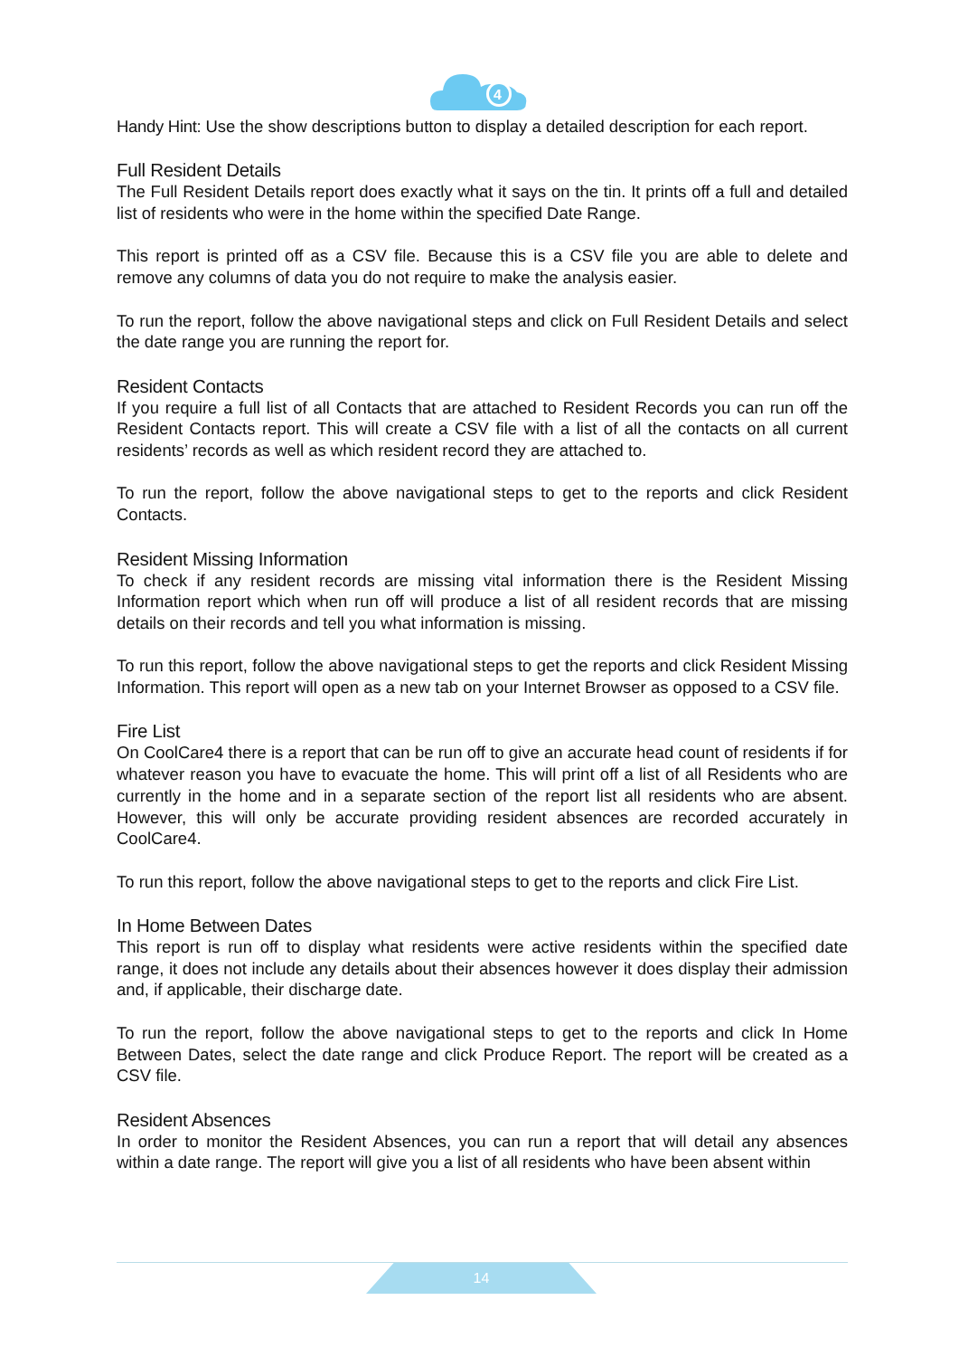4
Handy Hint: Use the show descriptions button to display a detailed description for each report.
Full Resident Details
The Full Resident Details report does exactly what it says on the tin. It prints off a full and detailed list of residents who were in the home within the specified Date Range.
This report is printed off as a CSV file. Because this is a CSV file you are able to delete and remove any columns of data you do not require to make the analysis easier.
To run the report, follow the above navigational steps and click on Full Resident Details and select the date range you are running the report for.
Resident Contacts
If you require a full list of all Contacts that are attached to Resident Records you can run off the Resident Contacts report. This will create a CSV file with a list of all the contacts on all current residents’ records as well as which resident record they are attached to.
To run the report, follow the above navigational steps to get to the reports and click Resident Contacts.
Resident Missing Information
To check if any resident records are missing vital information there is the Resident Missing Information report which when run off will produce a list of all resident records that are missing details on their records and tell you what information is missing.
To run this report, follow the above navigational steps to get the reports and click Resident Missing Information. This report will open as a new tab on your Internet Browser as opposed to a CSV file.
Fire List
On CoolCare4 there is a report that can be run off to give an accurate head count of residents if for whatever reason you have to evacuate the home. This will print off a list of all Residents who are currently in the home and in a separate section of the report list all residents who are absent. However, this will only be accurate providing resident absences are recorded accurately in CoolCare4.
To run this report, follow the above navigational steps to get to the reports and click Fire List.
In Home Between Dates
This report is run off to display what residents were active residents within the specified date range, it does not include any details about their absences however it does display their admission and, if applicable, their discharge date.
To run the report, follow the above navigational steps to get to the reports and click In Home Between Dates, select the date range and click Produce Report. The report will be created as a CSV file.
Resident Absences
In order to monitor the Resident Absences, you can run a report that will detail any absences within a date range. The report will give you a list of all residents who have been absent within
14